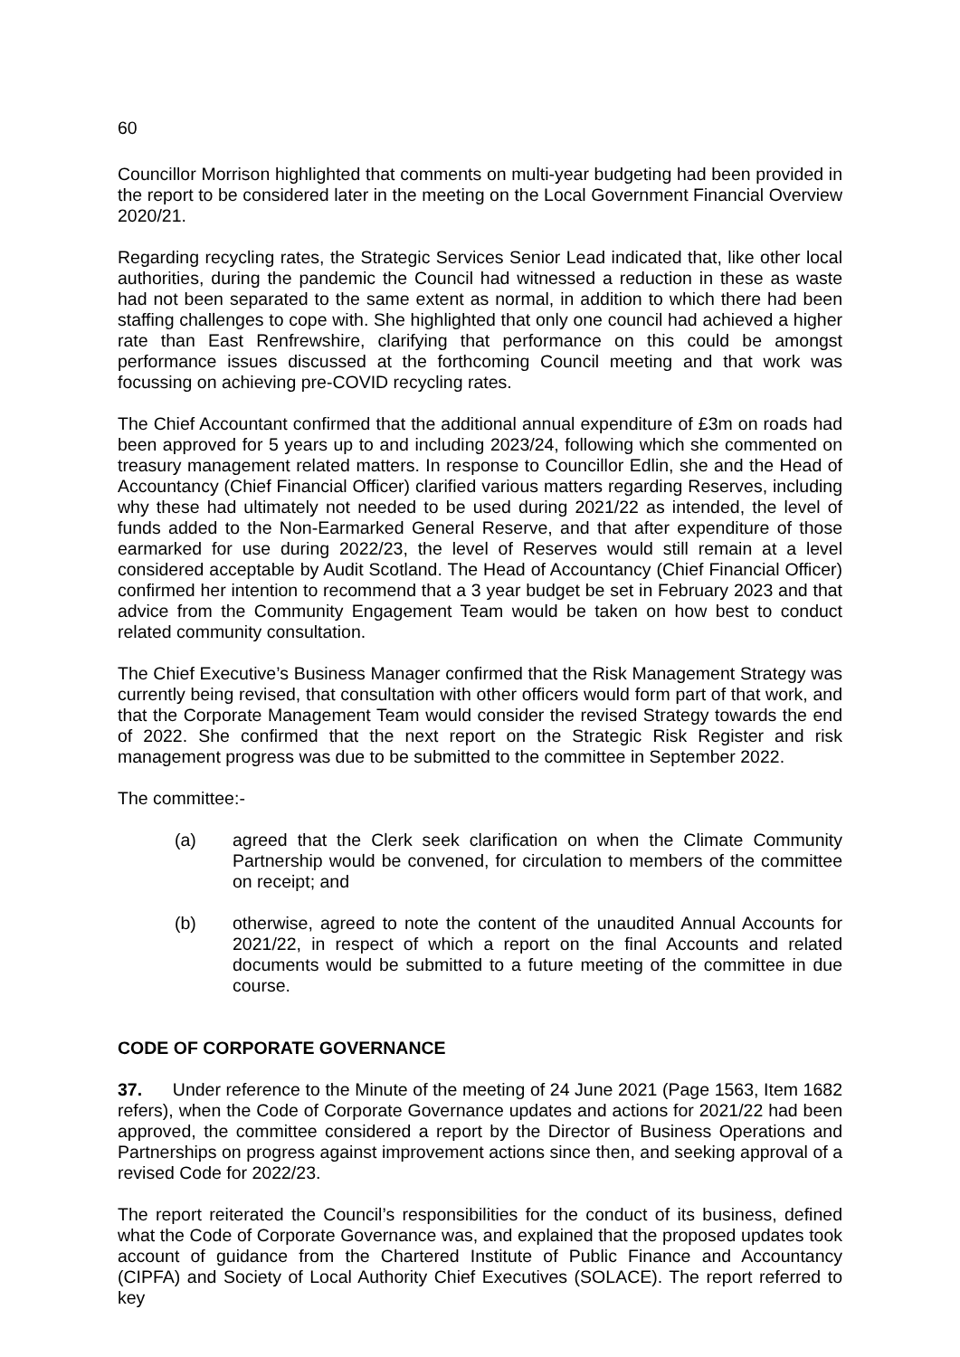60
Councillor Morrison highlighted that comments on multi-year budgeting had been provided in the report to be considered later in the meeting on the Local Government Financial Overview 2020/21.
Regarding recycling rates, the Strategic Services Senior Lead indicated that, like other local authorities, during the pandemic the Council had witnessed a reduction in these as waste had not been separated to the same extent as normal, in addition to which there had been staffing challenges to cope with. She highlighted that only one council had achieved a higher rate than East Renfrewshire, clarifying that performance on this could be amongst performance issues discussed at the forthcoming Council meeting and that work was focussing on achieving pre-COVID recycling rates.
The Chief Accountant confirmed that the additional annual expenditure of £3m on roads had been approved for 5 years up to and including 2023/24, following which she commented on treasury management related matters. In response to Councillor Edlin, she and the Head of Accountancy (Chief Financial Officer) clarified various matters regarding Reserves, including why these had ultimately not needed to be used during 2021/22 as intended, the level of funds added to the Non-Earmarked General Reserve, and that after expenditure of those earmarked for use during 2022/23, the level of Reserves would still remain at a level considered acceptable by Audit Scotland. The Head of Accountancy (Chief Financial Officer) confirmed her intention to recommend that a 3 year budget be set in February 2023 and that advice from the Community Engagement Team would be taken on how best to conduct related community consultation.
The Chief Executive’s Business Manager confirmed that the Risk Management Strategy was currently being revised, that consultation with other officers would form part of that work, and that the Corporate Management Team would consider the revised Strategy towards the end of 2022. She confirmed that the next report on the Strategic Risk Register and risk management progress was due to be submitted to the committee in September 2022.
The committee:-
(a) agreed that the Clerk seek clarification on when the Climate Community Partnership would be convened, for circulation to members of the committee on receipt; and
(b) otherwise, agreed to note the content of the unaudited Annual Accounts for 2021/22, in respect of which a report on the final Accounts and related documents would be submitted to a future meeting of the committee in due course.
CODE OF CORPORATE GOVERNANCE
37. Under reference to the Minute of the meeting of 24 June 2021 (Page 1563, Item 1682 refers), when the Code of Corporate Governance updates and actions for 2021/22 had been approved, the committee considered a report by the Director of Business Operations and Partnerships on progress against improvement actions since then, and seeking approval of a revised Code for 2022/23.
The report reiterated the Council’s responsibilities for the conduct of its business, defined what the Code of Corporate Governance was, and explained that the proposed updates took account of guidance from the Chartered Institute of Public Finance and Accountancy (CIPFA) and Society of Local Authority Chief Executives (SOLACE). The report referred to key